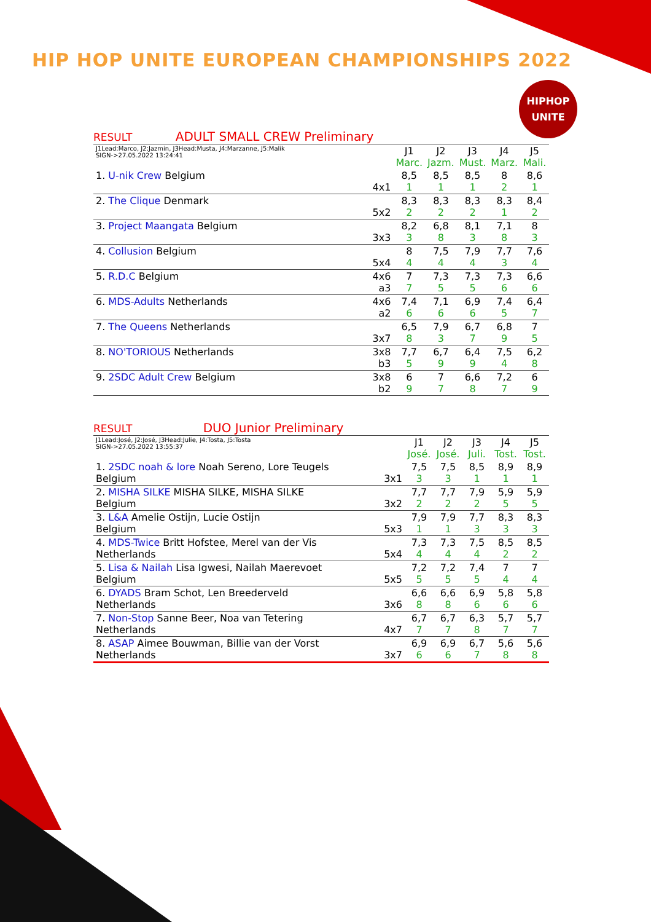HIP HOP UNITE EUROPEAN CHAMPIONSHIPS 2022
HIPHOP
UNITE
RESULT ADULT SMALL CREW Preliminary
| J1Lead:Marco, J2:Jazmin, J3Head:Musta, J4:Marzanne, J5:Malik SIGN->27.05.2022 13:24:41 | | J1 Marc. | J2 Jazm. | J3 Must. | J4 Marz. | J5 Mali. |
| 1. U-nik Crew Belgium | 4x1 | 8,5 1 | 8,5 1 | 8,5 1 | 8 2 | 8,6 1 |
| 2. The Clique Denmark | 5x2 | 8,3 2 | 8,3 2 | 8,3 2 | 8,3 1 | 8,4 2 |
| 3. Project Maangata Belgium | 3x3 | 8,2 3 | 6,8 8 | 8,1 3 | 7,1 8 | 8 3 |
| 4. Collusion Belgium | 5x4 | 8 4 | 7,5 4 | 7,9 4 | 7,7 3 | 7,6 4 |
| 5. R.D.C Belgium | 4x6 a3 | 7 7 | 7,3 5 | 7,3 5 | 7,3 6 | 6,6 6 |
| 6. MDS-Adults Netherlands | 4x6 a2 | 7,4 6 | 7,1 6 | 6,9 6 | 7,4 5 | 6,4 7 |
| 7. The Queens Netherlands | 3x7 | 6,5 8 | 7,9 3 | 6,7 7 | 6,8 9 | 7 5 |
| 8. NO'TORIOUS Netherlands | 3x8 b3 | 7,7 5 | 6,7 9 | 6,4 9 | 7,5 4 | 6,2 8 |
| 9. 2SDC Adult Crew Belgium | 3x8 b2 | 6 9 | 7 7 | 6,6 8 | 7,2 7 | 6 9 |
RESULT DUO Junior Preliminary
| J1Lead:José, J2:José, J3Head:Julie, J4:Tosta, J5:Tosta SIGN->27.05.2022 13:55:37 | | J1 José. | J2 José. | J3 Juli. | J4 Tost. | J5 Tost. |
| 1. 2SDC noah & lore Noah Sereno, Lore Teugels Belgium | 3x1 | 7,5 3 | 7,5 3 | 8,5 1 | 8,9 1 | 8,9 1 |
| 2. MISHA SILKE MISHA SILKE, MISHA SILKE Belgium | 3x2 | 7,7 2 | 7,7 2 | 7,9 2 | 5,9 5 | 5,9 5 |
| 3. L&A Amelie Ostijn, Lucie Ostijn Belgium | 5x3 | 7,9 1 | 7,9 1 | 7,7 3 | 8,3 3 | 8,3 3 |
| 4. MDS-Twice Britt Hofstee, Merel van der Vis Netherlands | 5x4 | 7,3 4 | 7,3 4 | 7,5 4 | 8,5 2 | 8,5 2 |
| 5. Lisa & Nailah Lisa Igwesi, Nailah Maerevoet Belgium | 5x5 | 7,2 5 | 7,2 5 | 7,4 5 | 7 4 | 7 4 |
| 6. DYADS Bram Schot, Len Breederveld Netherlands | 3x6 | 6,6 8 | 6,6 8 | 6,9 6 | 5,8 6 | 5,8 6 |
| 7. Non-Stop Sanne Beer, Noa van Tetering Netherlands | 4x7 | 6,7 7 | 6,7 7 | 6,3 8 | 5,7 7 | 5,7 7 |
| 8. ASAP Aimee Bouwman, Billie van der Vorst Netherlands | 3x7 | 6,9 6 | 6,9 6 | 6,7 7 | 5,6 8 | 5,6 8 |